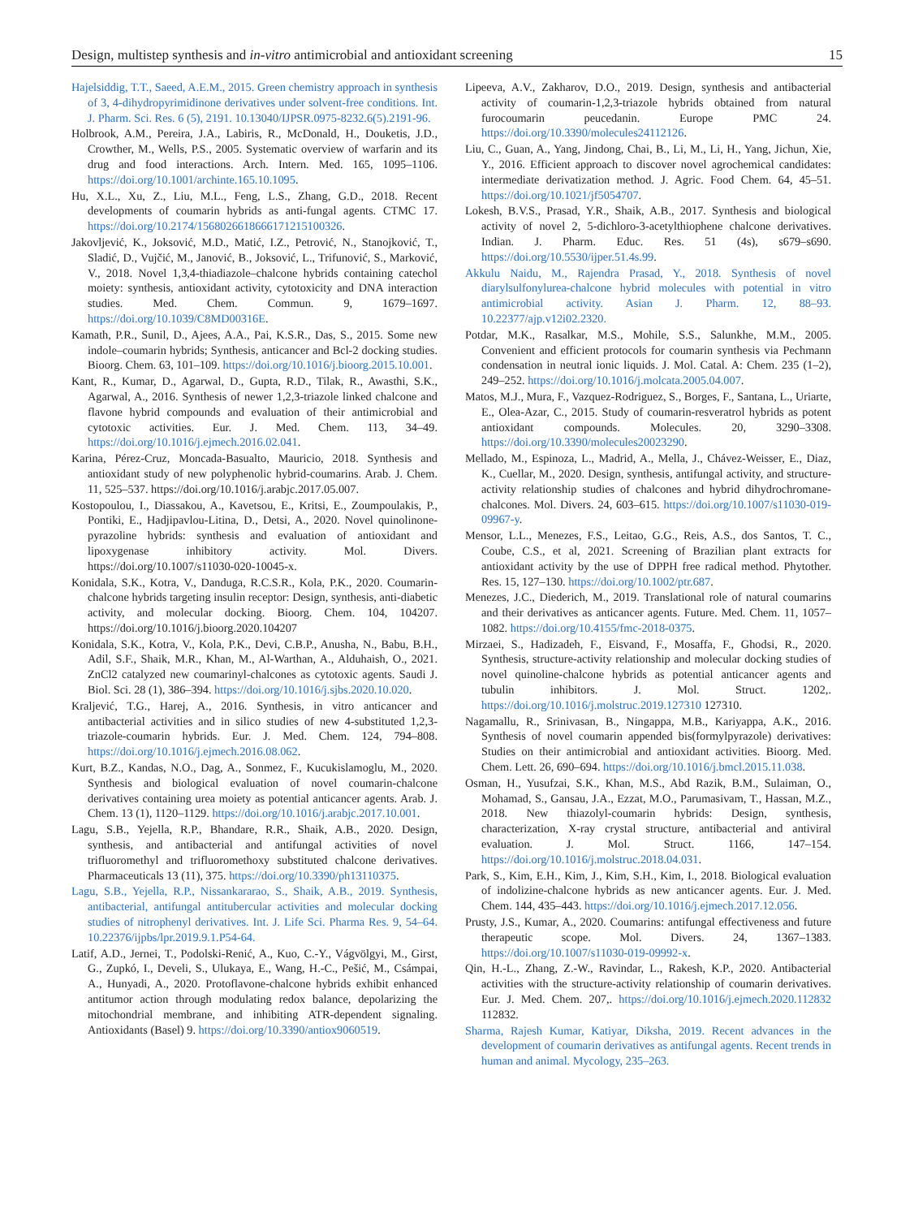Design, multistep synthesis and in-vitro antimicrobial and antioxidant screening 15
Hajelsiddig, T.T., Saeed, A.E.M., 2015. Green chemistry approach in synthesis of 3, 4-dihydropyrimidinone derivatives under solvent-free conditions. Int. J. Pharm. Sci. Res. 6 (5), 2191. 10.13040/IJPSR.0975-8232.6(5).2191-96.
Holbrook, A.M., Pereira, J.A., Labiris, R., McDonald, H., Douketis, J.D., Crowther, M., Wells, P.S., 2005. Systematic overview of warfarin and its drug and food interactions. Arch. Intern. Med. 165, 1095–1106. https://doi.org/10.1001/archinte.165.10.1095.
Hu, X.L., Xu, Z., Liu, M.L., Feng, L.S., Zhang, G.D., 2018. Recent developments of coumarin hybrids as anti-fungal agents. CTMC 17. https://doi.org/10.2174/1568026618666171215100326.
Jakovljević, K., Joksović, M.D., Matić, I.Z., Petrović, N., Stanojković, T., Sladić, D., Vujčić, M., Janović, B., Joksović, L., Trifunović, S., Marković, V., 2018. Novel 1,3,4-thiadiazole–chalcone hybrids containing catechol moiety: synthesis, antioxidant activity, cytotoxicity and DNA interaction studies. Med. Chem. Commun. 9, 1679–1697. https://doi.org/10.1039/C8MD00316E.
Kamath, P.R., Sunil, D., Ajees, A.A., Pai, K.S.R., Das, S., 2015. Some new indole–coumarin hybrids; Synthesis, anticancer and Bcl-2 docking studies. Bioorg. Chem. 63, 101–109. https://doi.org/10.1016/j.bioorg.2015.10.001.
Kant, R., Kumar, D., Agarwal, D., Gupta, R.D., Tilak, R., Awasthi, S.K., Agarwal, A., 2016. Synthesis of newer 1,2,3-triazole linked chalcone and flavone hybrid compounds and evaluation of their antimicrobial and cytotoxic activities. Eur. J. Med. Chem. 113, 34–49. https://doi.org/10.1016/j.ejmech.2016.02.041.
Karina, Pérez-Cruz, Moncada-Basualto, Mauricio, 2018. Synthesis and antioxidant study of new polyphenolic hybrid-coumarins. Arab. J. Chem. 11, 525–537. https://doi.org/10.1016/j.arabjc.2017.05.007.
Kostopoulou, I., Diassakou, A., Kavetsou, E., Kritsi, E., Zoumpoulakis, P., Pontiki, E., Hadjipavlou-Litina, D., Detsi, A., 2020. Novel quinolinone-pyrazoline hybrids: synthesis and evaluation of antioxidant and lipoxygenase inhibitory activity. Mol. Divers. https://doi.org/10.1007/s11030-020-10045-x.
Konidala, S.K., Kotra, V., Danduga, R.C.S.R., Kola, P.K., 2020. Coumarin-chalcone hybrids targeting insulin receptor: Design, synthesis, anti-diabetic activity, and molecular docking. Bioorg. Chem. 104, 104207. https://doi.org/10.1016/j.bioorg.2020.104207
Konidala, S.K., Kotra, V., Kola, P.K., Devi, C.B.P., Anusha, N., Babu, B.H., Adil, S.F., Shaik, M.R., Khan, M., Al-Warthan, A., Alduhaish, O., 2021. ZnCl2 catalyzed new coumarinyl-chalcones as cytotoxic agents. Saudi J. Biol. Sci. 28 (1), 386–394. https://doi.org/10.1016/j.sjbs.2020.10.020.
Kraljević, T.G., Harej, A., 2016. Synthesis, in vitro anticancer and antibacterial activities and in silico studies of new 4-substituted 1,2,3-triazole-coumarin hybrids. Eur. J. Med. Chem. 124, 794–808. https://doi.org/10.1016/j.ejmech.2016.08.062.
Kurt, B.Z., Kandas, N.O., Dag, A., Sonmez, F., Kucukislamoglu, M., 2020. Synthesis and biological evaluation of novel coumarin-chalcone derivatives containing urea moiety as potential anticancer agents. Arab. J. Chem. 13 (1), 1120–1129. https://doi.org/10.1016/j.arabjc.2017.10.001.
Lagu, S.B., Yejella, R.P., Bhandare, R.R., Shaik, A.B., 2020. Design, synthesis, and antibacterial and antifungal activities of novel trifluoromethyl and trifluoromethoxy substituted chalcone derivatives. Pharmaceuticals 13 (11), 375. https://doi.org/10.3390/ph13110375.
Lagu, S.B., Yejella, R.P., Nissankararao, S., Shaik, A.B., 2019. Synthesis, antibacterial, antifungal antitubercular activities and molecular docking studies of nitrophenyl derivatives. Int. J. Life Sci. Pharma Res. 9, 54–64. 10.22376/ijpbs/lpr.2019.9.1.P54-64.
Latif, A.D., Jernei, T., Podolski-Renić, A., Kuo, C.-Y., Vágvölgyi, M., Girst, G., Zupkó, I., Develi, S., Ulukaya, E., Wang, H.-C., Pešić, M., Csámpai, A., Hunyadi, A., 2020. Protoflavone-chalcone hybrids exhibit enhanced antitumor action through modulating redox balance, depolarizing the mitochondrial membrane, and inhibiting ATR-dependent signaling. Antioxidants (Basel) 9. https://doi.org/10.3390/antiox9060519.
Lipeeva, A.V., Zakharov, D.O., 2019. Design, synthesis and antibacterial activity of coumarin-1,2,3-triazole hybrids obtained from natural furocoumarin peucedanin. Europe PMC 24. https://doi.org/10.3390/molecules24112126.
Liu, C., Guan, A., Yang, Jindong, Chai, B., Li, M., Li, H., Yang, Jichun, Xie, Y., 2016. Efficient approach to discover novel agrochemical candidates: intermediate derivatization method. J. Agric. Food Chem. 64, 45–51. https://doi.org/10.1021/jf5054707.
Lokesh, B.V.S., Prasad, Y.R., Shaik, A.B., 2017. Synthesis and biological activity of novel 2, 5-dichloro-3-acetylthiophene chalcone derivatives. Indian. J. Pharm. Educ. Res. 51 (4s), s679–s690. https://doi.org/10.5530/ijper.51.4s.99.
Akkulu Naidu, M., Rajendra Prasad, Y., 2018. Synthesis of novel diarylsulfonylurea-chalcone hybrid molecules with potential in vitro antimicrobial activity. Asian J. Pharm. 12, 88–93. 10.22377/ajp.v12i02.2320.
Potdar, M.K., Rasalkar, M.S., Mohile, S.S., Salunkhe, M.M., 2005. Convenient and efficient protocols for coumarin synthesis via Pechmann condensation in neutral ionic liquids. J. Mol. Catal. A: Chem. 235 (1–2), 249–252. https://doi.org/10.1016/j.molcata.2005.04.007.
Matos, M.J., Mura, F., Vazquez-Rodriguez, S., Borges, F., Santana, L., Uriarte, E., Olea-Azar, C., 2015. Study of coumarin-resveratrol hybrids as potent antioxidant compounds. Molecules. 20, 3290–3308. https://doi.org/10.3390/molecules20023290.
Mellado, M., Espinoza, L., Madrid, A., Mella, J., Chávez-Weisser, E., Diaz, K., Cuellar, M., 2020. Design, synthesis, antifungal activity, and structure-activity relationship studies of chalcones and hybrid dihydrochromane-chalcones. Mol. Divers. 24, 603–615. https://doi.org/10.1007/s11030-019-09967-y.
Mensor, L.L., Menezes, F.S., Leitao, G.G., Reis, A.S., dos Santos, T. C., Coube, C.S., et al, 2021. Screening of Brazilian plant extracts for antioxidant activity by the use of DPPH free radical method. Phytother. Res. 15, 127–130. https://doi.org/10.1002/ptr.687.
Menezes, J.C., Diederich, M., 2019. Translational role of natural coumarins and their derivatives as anticancer agents. Future. Med. Chem. 11, 1057–1082. https://doi.org/10.4155/fmc-2018-0375.
Mirzaei, S., Hadizadeh, F., Eisvand, F., Mosaffa, F., Ghodsi, R., 2020. Synthesis, structure-activity relationship and molecular docking studies of novel quinoline-chalcone hybrids as potential anticancer agents and tubulin inhibitors. J. Mol. Struct. 1202,. https://doi.org/10.1016/j.molstruc.2019.127310 127310.
Nagamallu, R., Srinivasan, B., Ningappa, M.B., Kariyappa, A.K., 2016. Synthesis of novel coumarin appended bis(formylpyrazole) derivatives: Studies on their antimicrobial and antioxidant activities. Bioorg. Med. Chem. Lett. 26, 690–694. https://doi.org/10.1016/j.bmcl.2015.11.038.
Osman, H., Yusufzai, S.K., Khan, M.S., Abd Razik, B.M., Sulaiman, O., Mohamad, S., Gansau, J.A., Ezzat, M.O., Parumasivam, T., Hassan, M.Z., 2018. New thiazolyl-coumarin hybrids: Design, synthesis, characterization, X-ray crystal structure, antibacterial and antiviral evaluation. J. Mol. Struct. 1166, 147–154. https://doi.org/10.1016/j.molstruc.2018.04.031.
Park, S., Kim, E.H., Kim, J., Kim, S.H., Kim, I., 2018. Biological evaluation of indolizine-chalcone hybrids as new anticancer agents. Eur. J. Med. Chem. 144, 435–443. https://doi.org/10.1016/j.ejmech.2017.12.056.
Prusty, J.S., Kumar, A., 2020. Coumarins: antifungal effectiveness and future therapeutic scope. Mol. Divers. 24, 1367–1383. https://doi.org/10.1007/s11030-019-09992-x.
Qin, H.-L., Zhang, Z.-W., Ravindar, L., Rakesh, K.P., 2020. Antibacterial activities with the structure-activity relationship of coumarin derivatives. Eur. J. Med. Chem. 207,. https://doi.org/10.1016/j.ejmech.2020.112832 112832.
Sharma, Rajesh Kumar, Katiyar, Diksha, 2019. Recent advances in the development of coumarin derivatives as antifungal agents. Recent trends in human and animal. Mycology, 235–263.